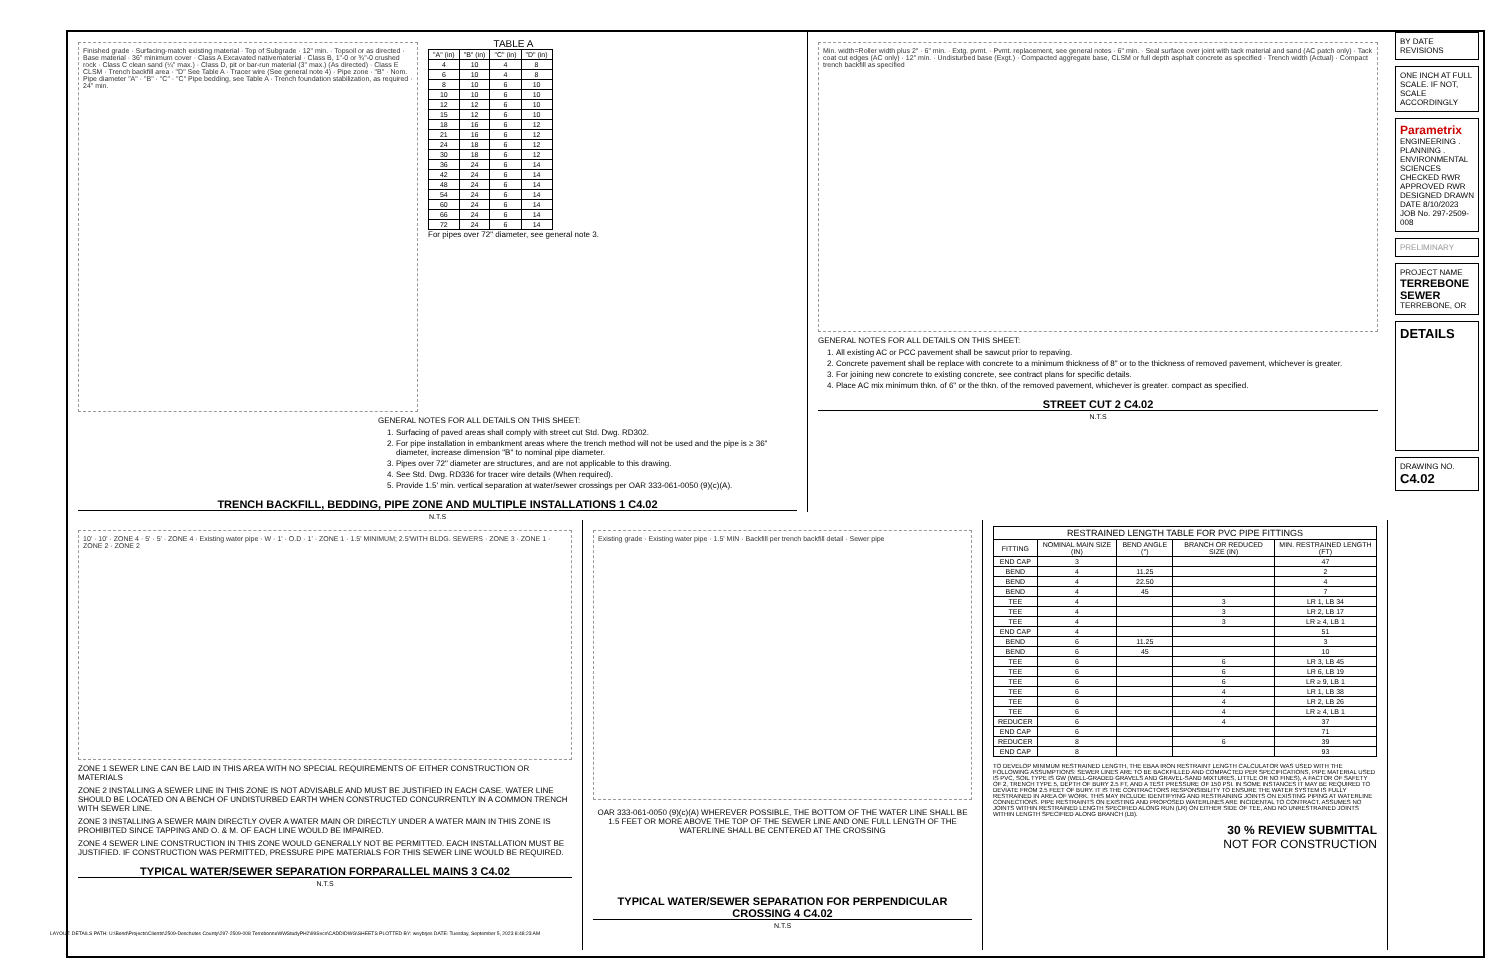Finished grade · Surfacing-match existing material · Top of Subgrade · 12" min. · Topsoil or as directed · Base material · 36" minimum cover · Class A Excavated nativematerial · Class B, 1"-0 or ¾"-0 crushed rock · Class C clean sand (¼" max.) · Class D, pit or bar-run material (3" max.) (As directed) · Class E CLSM · Trench backfill area · "D" See Table A · Tracer wire (See general note 4) · Pipe zone · "B" · Nom. Pipe diameter "A" · "B" · "C" · "C" Pipe bedding, see Table A · Trench foundation stabilization, as required · 24" min.
TABLE A
| "A" (in) | "B" (in) | "C" (in) | "D" (in) |
| --- | --- | --- | --- |
| 4 | 10 | 4 | 8 |
| 6 | 10 | 4 | 8 |
| 8 | 10 | 6 | 10 |
| 10 | 10 | 6 | 10 |
| 12 | 12 | 6 | 10 |
| 15 | 12 | 6 | 10 |
| 18 | 16 | 6 | 12 |
| 21 | 16 | 6 | 12 |
| 24 | 18 | 6 | 12 |
| 30 | 18 | 6 | 12 |
| 36 | 24 | 6 | 14 |
| 42 | 24 | 6 | 14 |
| 48 | 24 | 6 | 14 |
| 54 | 24 | 6 | 14 |
| 60 | 24 | 6 | 14 |
| 66 | 24 | 6 | 14 |
| 72 | 24 | 6 | 14 |
For pipes over 72" diameter, see general note 3.
GENERAL NOTES FOR ALL DETAILS ON THIS SHEET:
1. Surfacing of paved areas shall comply with street cut Std. Dwg. RD302.
2. For pipe installation in embankment areas where the trench method will not be used and the pipe is ≥ 36" diameter, increase dimension "B" to nominal pipe diameter.
3. Pipes over 72" diameter are structures, and are not applicable to this drawing.
4. See Std. Dwg. RD336 for tracer wire details (When required).
5. Provide 1.5' min. vertical separation at water/sewer crossings per OAR 333-061-0050 (9)(c)(A).
TRENCH BACKFILL, BEDDING, PIPE ZONE AND MULTIPLE INSTALLATIONS 1 C4.02
N.T.S
Min. width=Roller width plus 2" · 6" min. · Extg. pvmt. · Pvmt. replacement, see general notes · 6" min. · Seal surface over joint with tack material and sand (AC patch only) · Tack coat cut edges (AC only) · 12" min. · Undisturbed base (Exgt.) · Compacted aggregate base, CLSM or full depth asphalt concrete as specified · Trench width (Actual) · Compact trench backfill as specified
GENERAL NOTES FOR ALL DETAILS ON THIS SHEET:
1. All existing AC or PCC pavement shall be sawcut prior to repaving.
2. Concrete pavement shall be replace with concrete to a minimum thickness of 8" or to the thickness of removed pavement, whichever is greater.
3. For joining new concrete to existing concrete, see contract plans for specific details.
4. Place AC mix minimum thkn. of 6" or the thkn. of the removed pavement, whichever is greater. compact as specified.
STREET CUT 2 C4.02
N.T.S
10' · 10' · ZONE 4 · 5' · 5' · ZONE 4 · Existing water pipe · W · 1' · O.D · 1' · ZONE 1 · 1.5' MINIMUM; 2.5'WITH BLDG. SEWERS · ZONE 3 · ZONE 1 · ZONE 2 · ZONE 2
ZONE 1 SEWER LINE CAN BE LAID IN THIS AREA WITH NO SPECIAL REQUIREMENTS OF EITHER CONSTRUCTION OR MATERIALS
ZONE 2 INSTALLING A SEWER LINE IN THIS ZONE IS NOT ADVISABLE AND MUST BE JUSTIFIED IN EACH CASE. WATER LINE SHOULD BE LOCATED ON A BENCH OF UNDISTURBED EARTH WHEN CONSTRUCTED CONCURRENTLY IN A COMMON TRENCH WITH SEWER LINE.
ZONE 3 INSTALLING A SEWER MAIN DIRECTLY OVER A WATER MAIN OR DIRECTLY UNDER A WATER MAIN IN THIS ZONE IS PROHIBITED SINCE TAPPING AND O. & M. OF EACH LINE WOULD BE IMPAIRED.
ZONE 4 SEWER LINE CONSTRUCTION IN THIS ZONE WOULD GENERALLY NOT BE PERMITTED. EACH INSTALLATION MUST BE JUSTIFIED. IF CONSTRUCTION WAS PERMITTED, PRESSURE PIPE MATERIALS FOR THIS SEWER LINE WOULD BE REQUIRED.
TYPICAL WATER/SEWER SEPARATION FORPARALLEL MAINS 3 C4.02
N.T.S
Existing grade · Existing water pipe · 1.5' MIN · Backfill per trench backfill detail · Sewer pipe
OAR 333-061-0050 (9)(c)(A) WHEREVER POSSIBLE, THE BOTTOM OF THE WATER LINE SHALL BE 1.5 FEET OR MORE ABOVE THE TOP OF THE SEWER LINE AND ONE FULL LENGTH OF THE WATERLINE SHALL BE CENTERED AT THE CROSSING
TYPICAL WATER/SEWER SEPARATION FOR PERPENDICULAR CROSSING 4 C4.02
N.T.S
| RESTRAINED LENGTH TABLE FOR PVC PIPE FITTINGS | | | | |
| --- | --- | --- | --- | --- |
| FITTING | NOMINAL MAIN SIZE (IN) | BEND ANGLE (°) | BRANCH OR REDUCED SIZE (IN) | MIN. RESTRAINED LENGTH (FT) |
| END CAP | 3 | | | 47 |
| BEND | 4 | 11.25 | | 2 |
| BEND | 4 | 22.50 | | 4 |
| BEND | 4 | 45 | | 7 |
| TEE | 4 | | 3 | LR 1, LB 34 |
| TEE | 4 | | 3 | LR 2, LB 17 |
| TEE | 4 | | 3 | LR ≥ 4, LB 1 |
| END CAP | 4 | | | 51 |
| BEND | 6 | 11.25 | | 3 |
| BEND | 6 | 45 | | 10 |
| TEE | 6 | | 6 | LR 3, LB 45 |
| TEE | 6 | | 6 | LR 6, LB 19 |
| TEE | 6 | | 6 | LR ≥ 9, LB 1 |
| TEE | 6 | | 4 | LR 1, LB 38 |
| TEE | 6 | | 4 | LR 2, LB 26 |
| TEE | 6 | | 4 | LR ≥ 4, LB 1 |
| REDUCER | 6 | | 4 | 37 |
| END CAP | 6 | | | 71 |
| REDUCER | 8 | | 6 | 39 |
| END CAP | 8 | | | 93 |
TO DEVELOP MINIMUM RESTRAINED LENGTH, THE EBAA IRON RESTRAINT LENGTH CALCULATOR WAS USED WITH THE FOLLOWING ASSUMPTIONS: SEWER LINES ARE TO BE BACKFILLED AND COMPACTED PER SPECIFICATIONS, PIPE MATERIAL USED IS PVC, SOIL TYPE IS GW (WELL-GRADED GRAVELS AND GRAVEL-SAND MIXTURES, LITTLE OR NO FINES), A FACTOR OF SAFETY OF 2, TRENCH TYPE 5, DEPTH OF BURY 2.5 FT, AND A TEST PRESSURE OF 150 PSI. IN SOME INSTANCES IT MAY BE REQUIRED TO DEVIATE FROM 2.5 FEET OF BURY. IT IS THE CONTRACTORS RESPONSIBILITY TO ENSURE THE WATER SYSTEM IS FULLY RESTRAINED IN AREA OF WORK. THIS MAY INCLUDE IDENTIFYING AND RESTRAINING JOINTS ON EXISTING PIPING AT WATERLINE CONNECTIONS. PIPE RESTRAINTS ON EXISTING AND PROPOSED WATERLINES ARE INCIDENTAL TO CONTRACT. ASSUMES NO JOINTS WITHIN RESTRAINED LENGTH SPECIFIED ALONG RUN (LR) ON EITHER SIDE OF TEE, AND NO UNRESTRAINED JOINTS WITHIN LENGTH SPECIFIED ALONG BRANCH (LB).
30 % REVIEW SUBMITTAL
NOT FOR CONSTRUCTION
BY DATE REVISIONS
ONE INCH AT FULL SCALE. IF NOT, SCALE ACCORDINGLY
Parametrix ENGINEERING . PLANNING . ENVIRONMENTAL SCIENCES
CHECKED RWR APPROVED RWR DESIGNED DRAWN DATE 8/10/2023 JOB No. 297-2509-008
PRELIMINARY
PROJECT NAME TERREBONE SEWER TERREBONE, OR
DETAILS
DRAWING NO. C4.02
LAYOUT: DETAILS PATH: U:\Bend\Projects\Clients\2509-Deschutes County\297-2509-008 TerrebonneWWStudyPH2\99Svcs\CADD\DWG\SHEETS PLOTTED BY: weybrjes DATE: Tuesday, September 5, 2023 8:48:23 AM